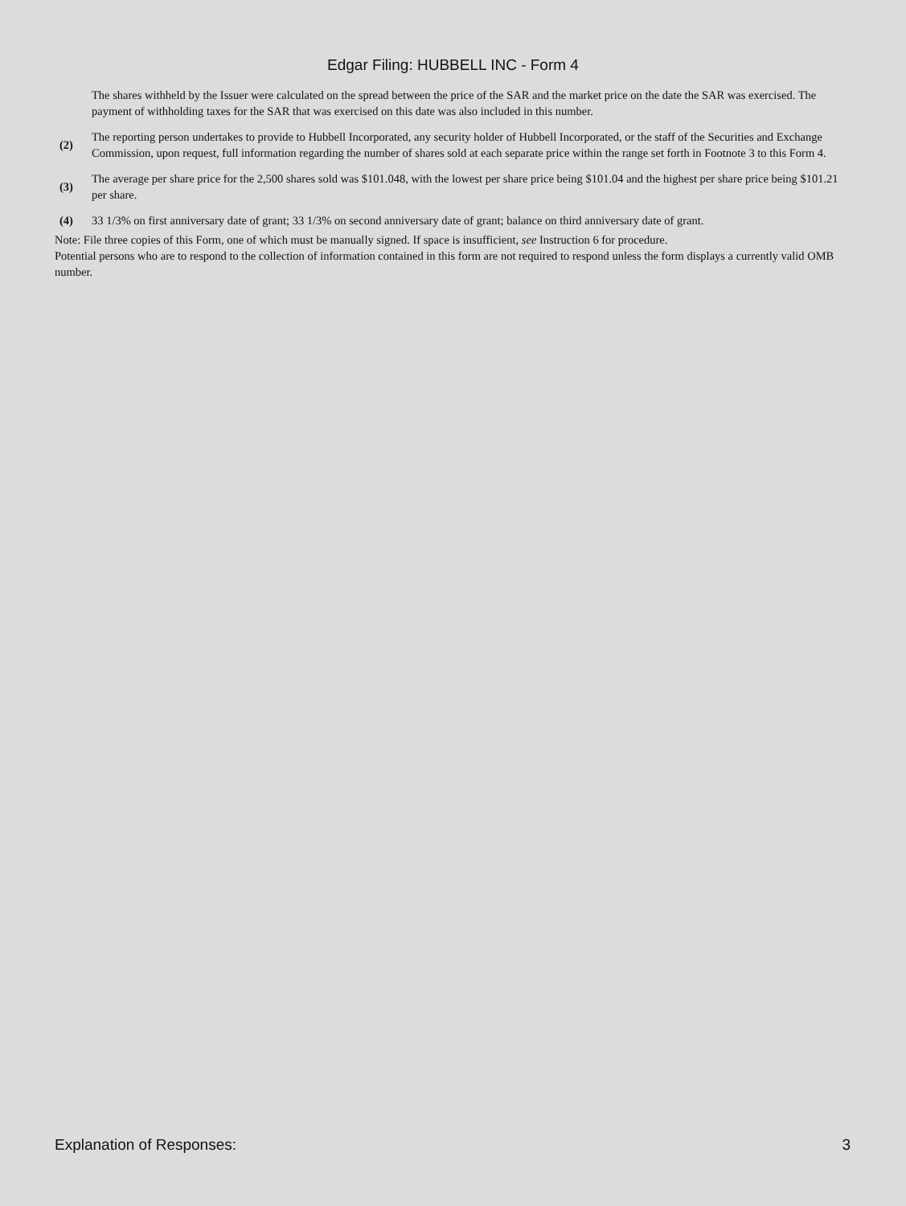Edgar Filing: HUBBELL INC - Form 4
| | The shares withheld by the Issuer were calculated on the spread between the price of the SAR and the market price on the date the SAR was exercised. The payment of withholding taxes for the SAR that was exercised on this date was also included in this number. |
| (2) | The reporting person undertakes to provide to Hubbell Incorporated, any security holder of Hubbell Incorporated, or the staff of the Securities and Exchange Commission, upon request, full information regarding the number of shares sold at each separate price within the range set forth in Footnote 3 to this Form 4. |
| (3) | The average per share price for the 2,500 shares sold was $101.048, with the lowest per share price being $101.04 and the highest per share price being $101.21 per share. |
| (4) | 33 1/3% on first anniversary date of grant; 33 1/3% on second anniversary date of grant; balance on third anniversary date of grant. |
Note: File three copies of this Form, one of which must be manually signed. If space is insufficient, see Instruction 6 for procedure.
Potential persons who are to respond to the collection of information contained in this form are not required to respond unless the form displays a currently valid OMB number.
Explanation of Responses: 3